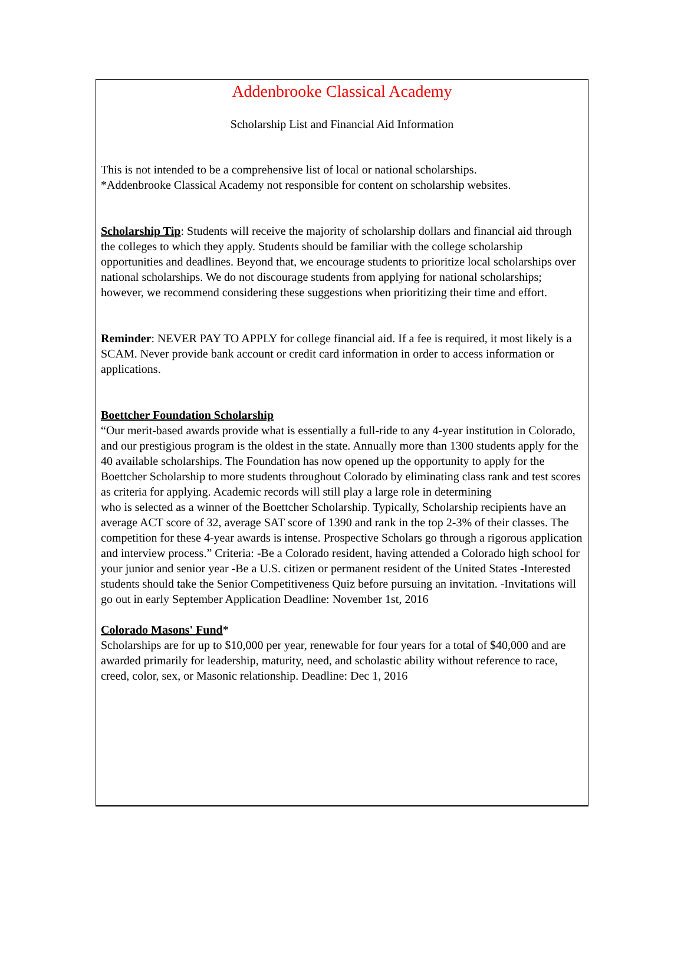Addenbrooke Classical Academy
Scholarship List and Financial Aid Information
This is not intended to be a comprehensive list of local or national scholarships.
*Addenbrooke Classical Academy not responsible for content on scholarship websites.
Scholarship Tip: Students will receive the majority of scholarship dollars and financial aid through the colleges to which they apply. Students should be familiar with the college scholarship opportunities and deadlines. Beyond that, we encourage students to prioritize local scholarships over national scholarships. We do not discourage students from applying for national scholarships; however, we recommend considering these suggestions when prioritizing their time and effort.
Reminder: NEVER PAY TO APPLY for college financial aid. If a fee is required, it most likely is a SCAM. Never provide bank account or credit card information in order to access information or applications.
Boettcher Foundation Scholarship
“Our merit-based awards provide what is essentially a full-ride to any 4-year institution in Colorado, and our prestigious program is the oldest in the state. Annually more than 1300 students apply for the 40 available scholarships. The Foundation has now opened up the opportunity to apply for the Boettcher Scholarship to more students throughout Colorado by eliminating class rank and test scores as criteria for applying. Academic records will still play a large role in determining
who is selected as a winner of the Boettcher Scholarship. Typically, Scholarship recipients have an average ACT score of 32, average SAT score of 1390 and rank in the top 2-3% of their classes. The competition for these 4-year awards is intense. Prospective Scholars go through a rigorous application and interview process.” Criteria: -Be a Colorado resident, having attended a Colorado high school for your junior and senior year -Be a U.S. citizen or permanent resident of the United States -Interested students should take the Senior Competitiveness Quiz before pursuing an invitation. -Invitations will go out in early September Application Deadline: November 1st, 2016
Colorado Masons' Fund*
Scholarships are for up to $10,000 per year, renewable for four years for a total of $40,000 and are awarded primarily for leadership, maturity, need, and scholastic ability without reference to race, creed, color, sex, or Masonic relationship. Deadline: Dec 1, 2016